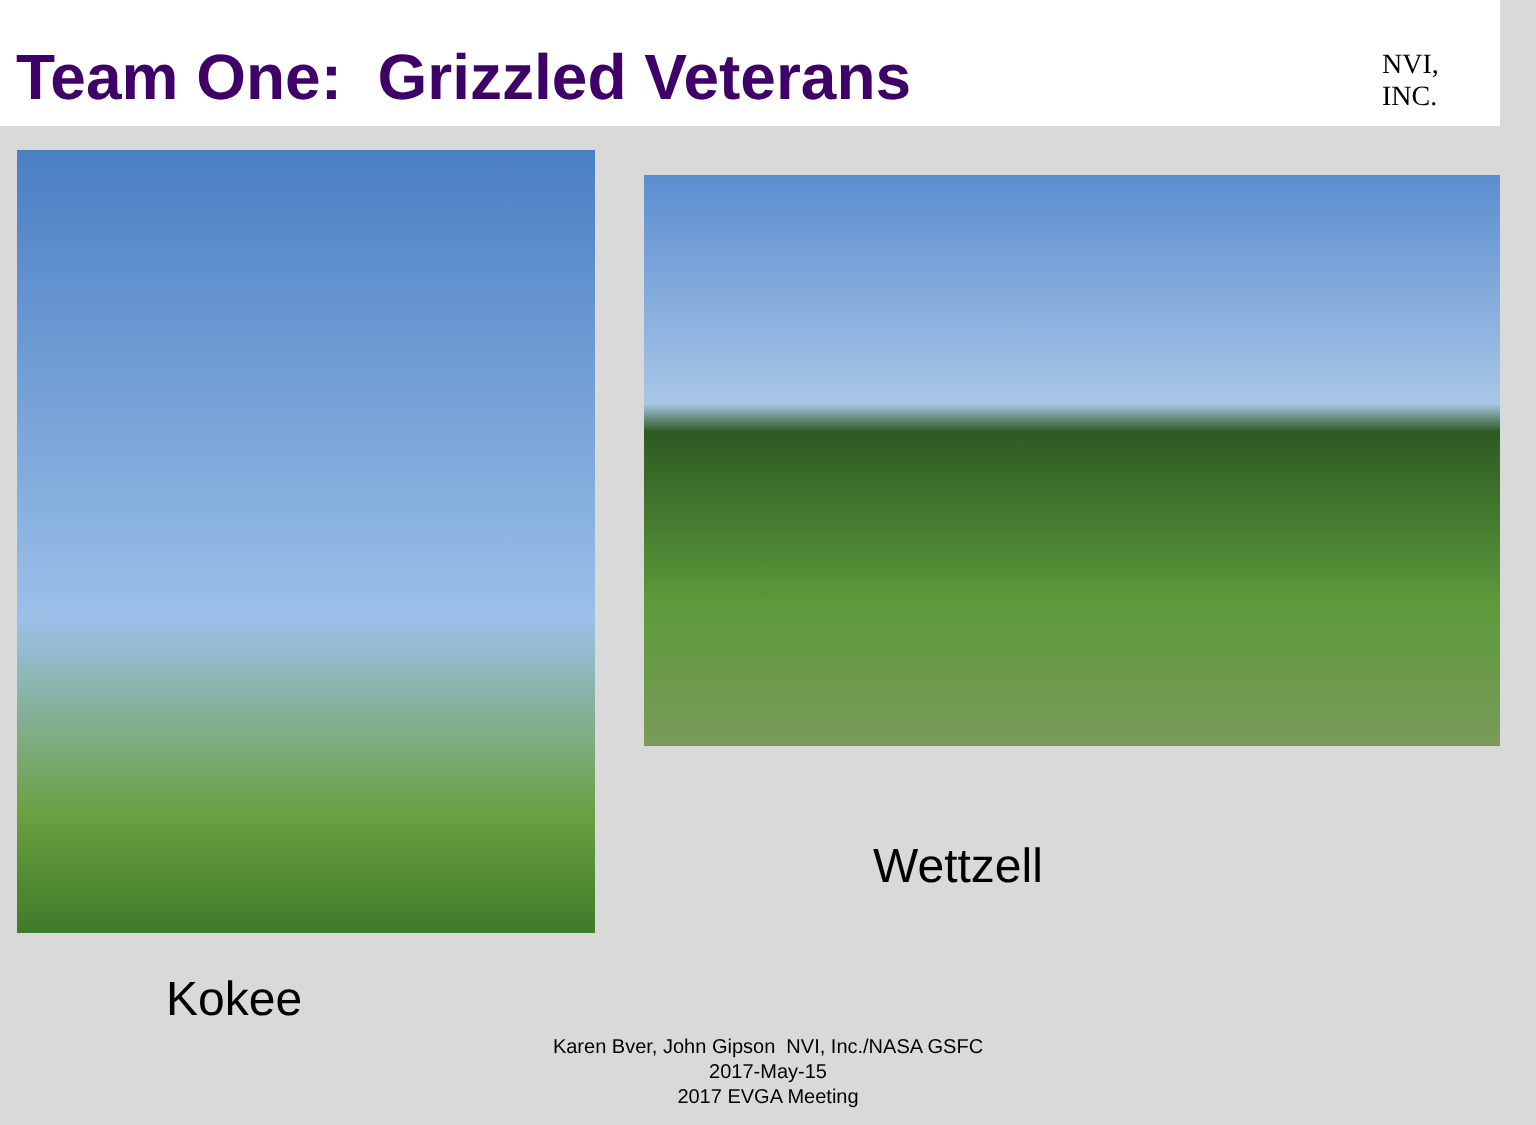Team One: Grizzled Veterans
NVI, INC.
Kokee
Wettzell
Karen Bver, John Gipson NVI, Inc./NASA GSFC
2017-May-15
2017 EVGA Meeting